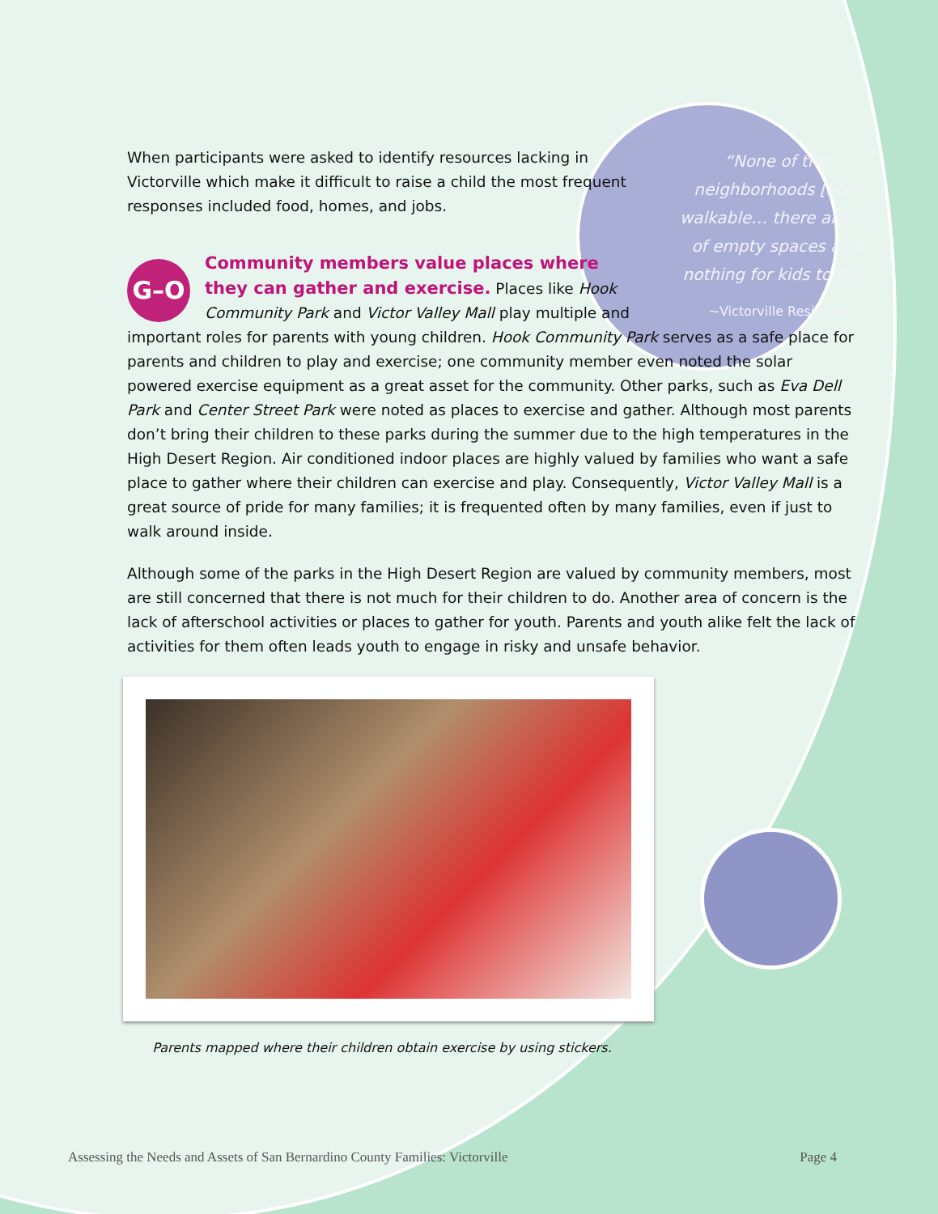“None of the neighborhoods [are] walkable… there are lot of empty spaces and nothing for kids to do.”
~Victorville Resident
When participants were asked to identify resources lacking in Victorville which make it difficult to raise a child the most frequent responses included food, homes, and jobs.
G–O
Community members value places where they can gather and exercise.
Places like Hook Community Park and Victor Valley Mall play multiple and important roles for parents with young children. Hook Community Park serves as a safe place for parents and children to play and exercise; one community member even noted the solar powered exercise equipment as a great asset for the community. Other parks, such as Eva Dell Park and Center Street Park were noted as places to exercise and gather. Although most parents don’t bring their children to these parks during the summer due to the high temperatures in the High Desert Region. Air conditioned indoor places are highly valued by families who want a safe place to gather where their children can exercise and play. Consequently, Victor Valley Mall is a great source of pride for many families; it is frequented often by many families, even if just to walk around inside.
Although some of the parks in the High Desert Region are valued by community members, most are still concerned that there is not much for their children to do. Another area of concern is the lack of afterschool activities or places to gather for youth. Parents and youth alike felt the lack of activities for them often leads youth to engage in risky and unsafe behavior.
Parents mapped where their children obtain exercise by using stickers.
Assessing the Needs and Assets of San Bernardino County Families: Victorville Page 4